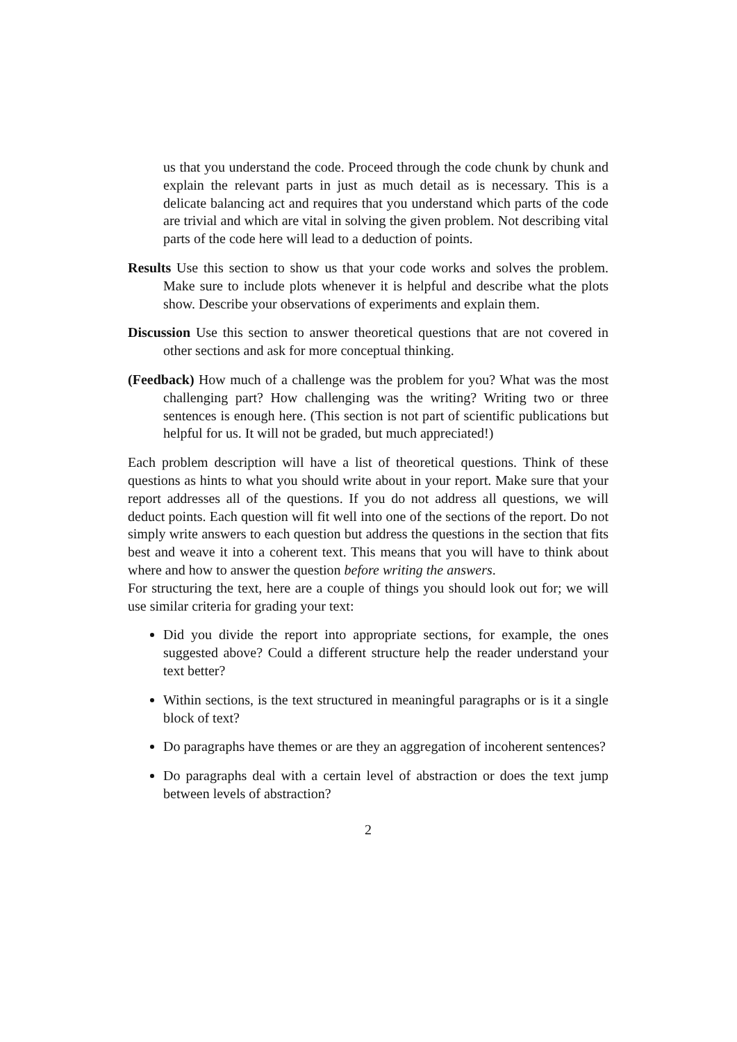us that you understand the code. Proceed through the code chunk by chunk and explain the relevant parts in just as much detail as is necessary. This is a delicate balancing act and requires that you understand which parts of the code are trivial and which are vital in solving the given problem. Not describing vital parts of the code here will lead to a deduction of points.
Results Use this section to show us that your code works and solves the problem. Make sure to include plots whenever it is helpful and describe what the plots show. Describe your observations of experiments and explain them.
Discussion Use this section to answer theoretical questions that are not covered in other sections and ask for more conceptual thinking.
(Feedback) How much of a challenge was the problem for you? What was the most challenging part? How challenging was the writing? Writing two or three sentences is enough here. (This section is not part of scientific publications but helpful for us. It will not be graded, but much appreciated!)
Each problem description will have a list of theoretical questions. Think of these questions as hints to what you should write about in your report. Make sure that your report addresses all of the questions. If you do not address all questions, we will deduct points. Each question will fit well into one of the sections of the report. Do not simply write answers to each question but address the questions in the section that fits best and weave it into a coherent text. This means that you will have to think about where and how to answer the question before writing the answers.
For structuring the text, here are a couple of things you should look out for; we will use similar criteria for grading your text:
Did you divide the report into appropriate sections, for example, the ones suggested above? Could a different structure help the reader understand your text better?
Within sections, is the text structured in meaningful paragraphs or is it a single block of text?
Do paragraphs have themes or are they an aggregation of incoherent sentences?
Do paragraphs deal with a certain level of abstraction or does the text jump between levels of abstraction?
2